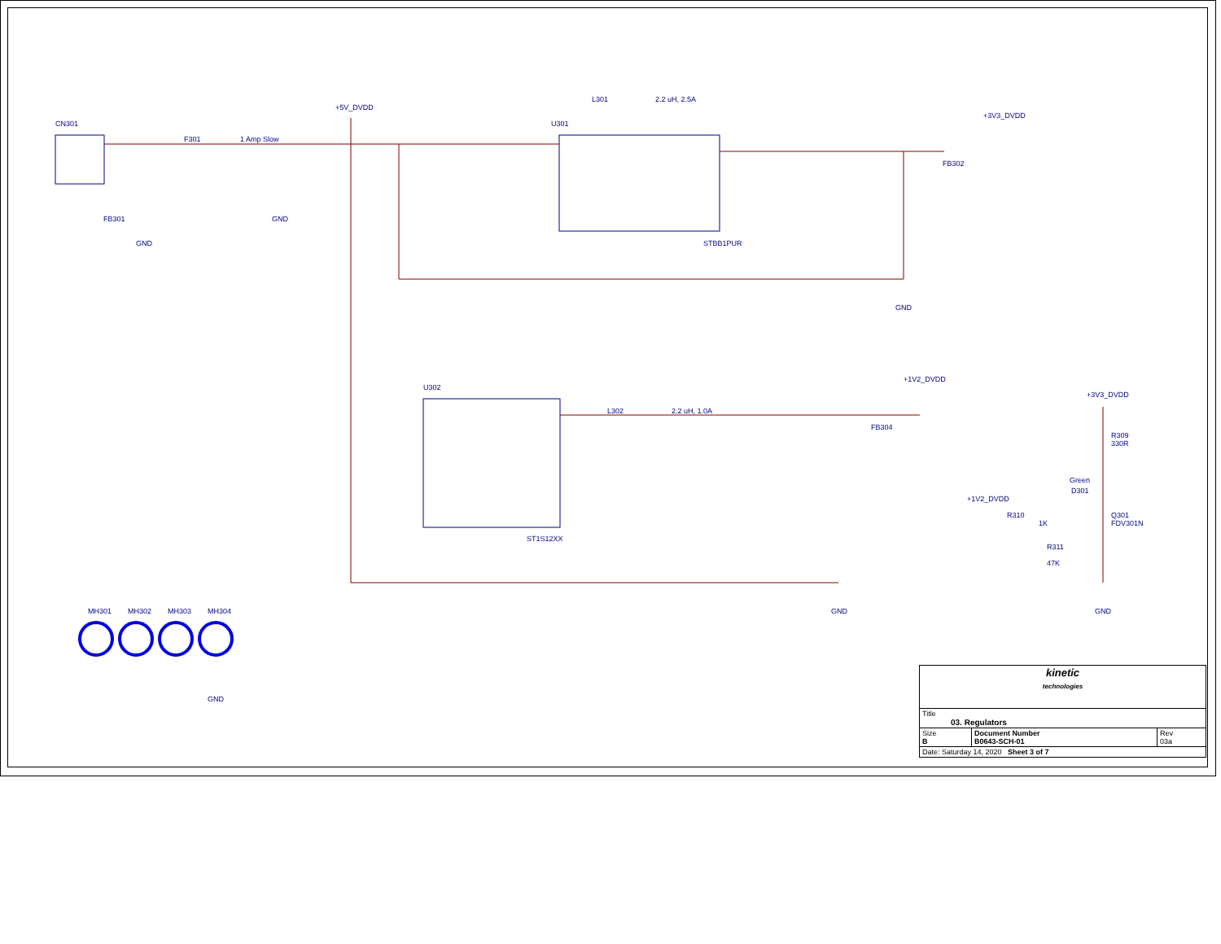CN301
F301
1 Amp Slow
+5V_DVDD
U301
L301
2.2 uH, 2.5A
+3V3_DVDD
FB302
STBB1PUR
U302
ST1S12XX
L302
2.2 uH, 1.0A
+1V2_DVDD
FB304
+3V3_DVDD
R309
330R
Green
D301
Q301
FDV301N
+1V2_DVDD
R310
1K
R311
47K
MH301
MH302
MH303
MH304
GND
GND
GND
GND
GND
GND
FB301
| kinetic technologies | | |
| Title 03. Regulators | | |
| Size B | Document Number B0643-SCH-01 | Rev 03a |
| Date: Saturday 14, 2020 Sheet 3 of 7 | | |